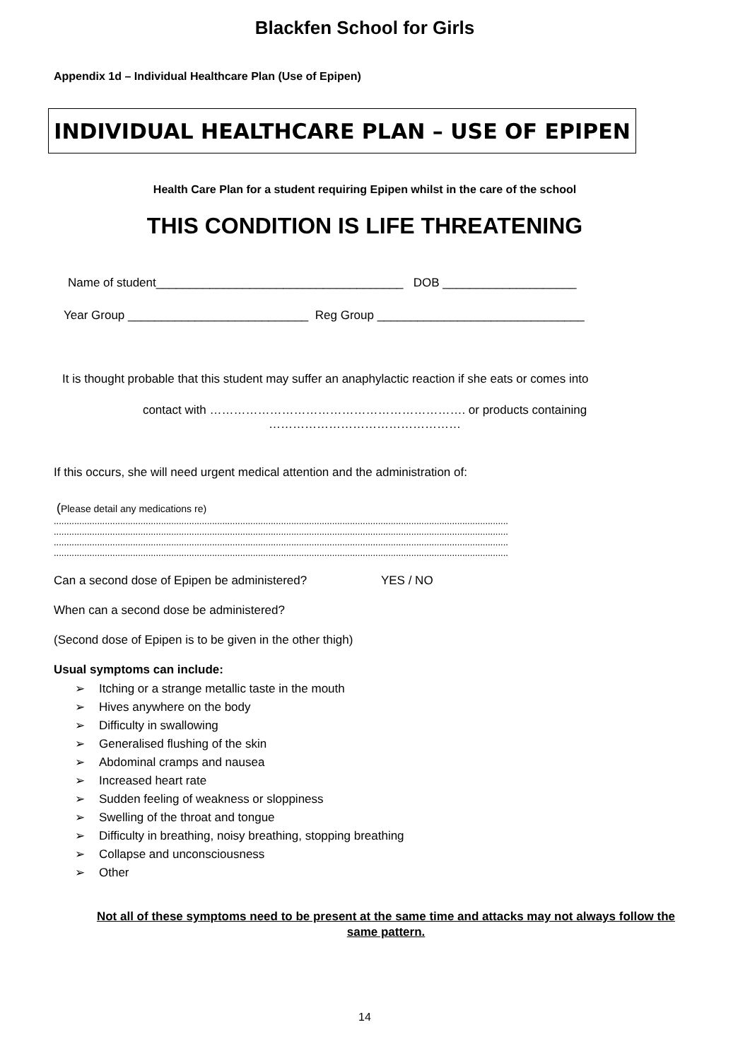Blackfen School for Girls
Appendix 1d – Individual Healthcare Plan (Use of Epipen)
INDIVIDUAL HEALTHCARE PLAN – USE OF EPIPEN
Health Care Plan for a student requiring Epipen whilst in the care of the school
THIS CONDITION IS LIFE THREATENING
Name of student_____________________________________ DOB ____________________
Year Group ___________________________ Reg Group _______________________________
It is thought probable that this student may suffer an anaphylactic reaction if she eats or comes into
contact with ………………………………………………………. or products containing
…………………………………………
If this occurs, she will need urgent medical attention and the administration of:
(Please detail any medications re)
..................................................................................................................................................................................
..................................................................................................................................................................................
..................................................................................................................................................................................
..................................................................................................................................................................................
Can a second dose of Epipen be administered? YES / NO
When can a second dose be administered?
(Second dose of Epipen is to be given in the other thigh)
Usual symptoms can include:
➢ Itching or a strange metallic taste in the mouth
➢ Hives anywhere on the body
➢ Difficulty in swallowing
➢ Generalised flushing of the skin
➢ Abdominal cramps and nausea
➢ Increased heart rate
➢ Sudden feeling of weakness or sloppiness
➢ Swelling of the throat and tongue
➢ Difficulty in breathing, noisy breathing, stopping breathing
➢ Collapse and unconsciousness
➢ Other
Not all of these symptoms need to be present at the same time and attacks may not always follow the same pattern.
14